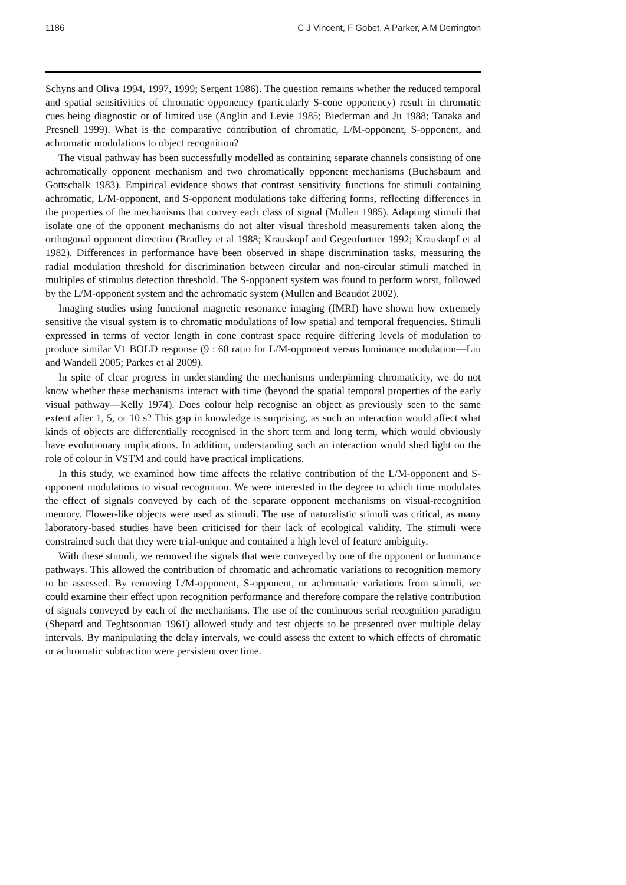1186 C J Vincent, F Gobet, A Parker, A M Derrington
Schyns and Oliva 1994, 1997, 1999; Sergent 1986). The question remains whether the reduced temporal and spatial sensitivities of chromatic opponency (particularly S-cone opponency) result in chromatic cues being diagnostic or of limited use (Anglin and Levie 1985; Biederman and Ju 1988; Tanaka and Presnell 1999). What is the comparative contribution of chromatic, L/M-opponent, S-opponent, and achromatic modulations to object recognition?
The visual pathway has been successfully modelled as containing separate channels consisting of one achromatically opponent mechanism and two chromatically opponent mechanisms (Buchsbaum and Gottschalk 1983). Empirical evidence shows that contrast sensitivity functions for stimuli containing achromatic, L/M-opponent, and S-opponent modulations take differing forms, reflecting differences in the properties of the mechanisms that convey each class of signal (Mullen 1985). Adapting stimuli that isolate one of the opponent mechanisms do not alter visual threshold measurements taken along the orthogonal opponent direction (Bradley et al 1988; Krauskopf and Gegenfurtner 1992; Krauskopf et al 1982). Differences in performance have been observed in shape discrimination tasks, measuring the radial modulation threshold for discrimination between circular and non-circular stimuli matched in multiples of stimulus detection threshold. The S-opponent system was found to perform worst, followed by the L/M-opponent system and the achromatic system (Mullen and Beaudot 2002).
Imaging studies using functional magnetic resonance imaging (fMRI) have shown how extremely sensitive the visual system is to chromatic modulations of low spatial and temporal frequencies. Stimuli expressed in terms of vector length in cone contrast space require differing levels of modulation to produce similar V1 BOLD response (9 : 60 ratio for L/M-opponent versus luminance modulation—Liu and Wandell 2005; Parkes et al 2009).
In spite of clear progress in understanding the mechanisms underpinning chromaticity, we do not know whether these mechanisms interact with time (beyond the spatial temporal properties of the early visual pathway—Kelly 1974). Does colour help recognise an object as previously seen to the same extent after 1, 5, or 10 s? This gap in knowledge is surprising, as such an interaction would affect what kinds of objects are differentially recognised in the short term and long term, which would obviously have evolutionary implications. In addition, understanding such an interaction would shed light on the role of colour in VSTM and could have practical implications.
In this study, we examined how time affects the relative contribution of the L/M-opponent and S-opponent modulations to visual recognition. We were interested in the degree to which time modulates the effect of signals conveyed by each of the separate opponent mechanisms on visual-recognition memory. Flower-like objects were used as stimuli. The use of naturalistic stimuli was critical, as many laboratory-based studies have been criticised for their lack of ecological validity. The stimuli were constrained such that they were trial-unique and contained a high level of feature ambiguity.
With these stimuli, we removed the signals that were conveyed by one of the opponent or luminance pathways. This allowed the contribution of chromatic and achromatic variations to recognition memory to be assessed. By removing L/M-opponent, S-opponent, or achromatic variations from stimuli, we could examine their effect upon recognition performance and therefore compare the relative contribution of signals conveyed by each of the mechanisms. The use of the continuous serial recognition paradigm (Shepard and Teghtsoonian 1961) allowed study and test objects to be presented over multiple delay intervals. By manipulating the delay intervals, we could assess the extent to which effects of chromatic or achromatic subtraction were persistent over time.